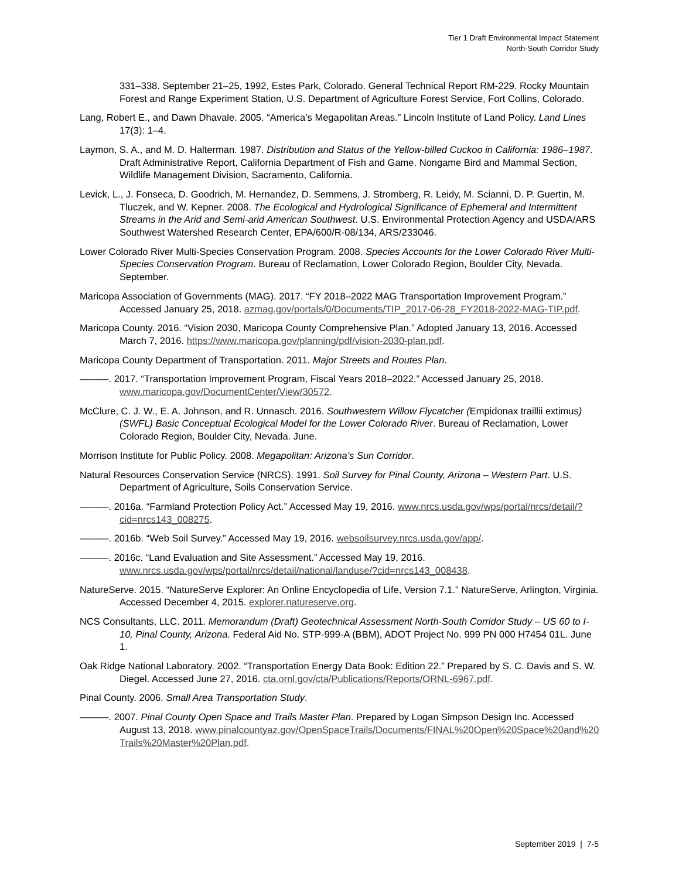Tier 1 Draft Environmental Impact Statement
North-South Corridor Study
331–338. September 21–25, 1992, Estes Park, Colorado. General Technical Report RM-229. Rocky Mountain Forest and Range Experiment Station, U.S. Department of Agriculture Forest Service, Fort Collins, Colorado.
Lang, Robert E., and Dawn Dhavale. 2005. “America’s Megapolitan Areas.” Lincoln Institute of Land Policy. Land Lines 17(3): 1–4.
Laymon, S. A., and M. D. Halterman. 1987. Distribution and Status of the Yellow-billed Cuckoo in California: 1986–1987. Draft Administrative Report, California Department of Fish and Game. Nongame Bird and Mammal Section, Wildlife Management Division, Sacramento, California.
Levick, L., J. Fonseca, D. Goodrich, M. Hernandez, D. Semmens, J. Stromberg, R. Leidy, M. Scianni, D. P. Guertin, M. Tluczek, and W. Kepner. 2008. The Ecological and Hydrological Significance of Ephemeral and Intermittent Streams in the Arid and Semi-arid American Southwest. U.S. Environmental Protection Agency and USDA/ARS Southwest Watershed Research Center, EPA/600/R-08/134, ARS/233046.
Lower Colorado River Multi-Species Conservation Program. 2008. Species Accounts for the Lower Colorado River Multi-Species Conservation Program. Bureau of Reclamation, Lower Colorado Region, Boulder City, Nevada. September.
Maricopa Association of Governments (MAG). 2017. “FY 2018–2022 MAG Transportation Improvement Program.” Accessed January 25, 2018. azmag.gov/portals/0/Documents/TIP_2017-06-28_FY2018-2022-MAG-TIP.pdf.
Maricopa County. 2016. “Vision 2030, Maricopa County Comprehensive Plan.” Adopted January 13, 2016. Accessed March 7, 2016. https://www.maricopa.gov/planning/pdf/vision-2030-plan.pdf.
Maricopa County Department of Transportation. 2011. Major Streets and Routes Plan.
———. 2017. “Transportation Improvement Program, Fiscal Years 2018–2022.” Accessed January 25, 2018. www.maricopa.gov/DocumentCenter/View/30572.
McClure, C. J. W., E. A. Johnson, and R. Unnasch. 2016. Southwestern Willow Flycatcher (Empidonax traillii extimus) (SWFL) Basic Conceptual Ecological Model for the Lower Colorado River. Bureau of Reclamation, Lower Colorado Region, Boulder City, Nevada. June.
Morrison Institute for Public Policy. 2008. Megapolitan: Arizona’s Sun Corridor.
Natural Resources Conservation Service (NRCS). 1991. Soil Survey for Pinal County, Arizona – Western Part. U.S. Department of Agriculture, Soils Conservation Service.
———. 2016a. “Farmland Protection Policy Act.” Accessed May 19, 2016. www.nrcs.usda.gov/wps/portal/nrcs/detail/?cid=nrcs143_008275.
———. 2016b. “Web Soil Survey.” Accessed May 19, 2016. websoilsurvey.nrcs.usda.gov/app/.
———. 2016c. “Land Evaluation and Site Assessment.” Accessed May 19, 2016. www.nrcs.usda.gov/wps/portal/nrcs/detail/national/landuse/?cid=nrcs143_008438.
NatureServe. 2015. “NatureServe Explorer: An Online Encyclopedia of Life, Version 7.1.” NatureServe, Arlington, Virginia. Accessed December 4, 2015. explorer.natureserve.org.
NCS Consultants, LLC. 2011. Memorandum (Draft) Geotechnical Assessment North-South Corridor Study – US 60 to I-10, Pinal County, Arizona. Federal Aid No. STP-999-A (BBM), ADOT Project No. 999 PN 000 H7454 01L. June 1.
Oak Ridge National Laboratory. 2002. “Transportation Energy Data Book: Edition 22.” Prepared by S. C. Davis and S. W. Diegel. Accessed June 27, 2016. cta.ornl.gov/cta/Publications/Reports/ORNL-6967.pdf.
Pinal County. 2006. Small Area Transportation Study.
———. 2007. Pinal County Open Space and Trails Master Plan. Prepared by Logan Simpson Design Inc. Accessed August 13, 2018. www.pinalcountyaz.gov/OpenSpaceTrails/Documents/FINAL%20Open%20Space%20and%20Trails%20Master%20Plan.pdf.
September 2019 | 7-5